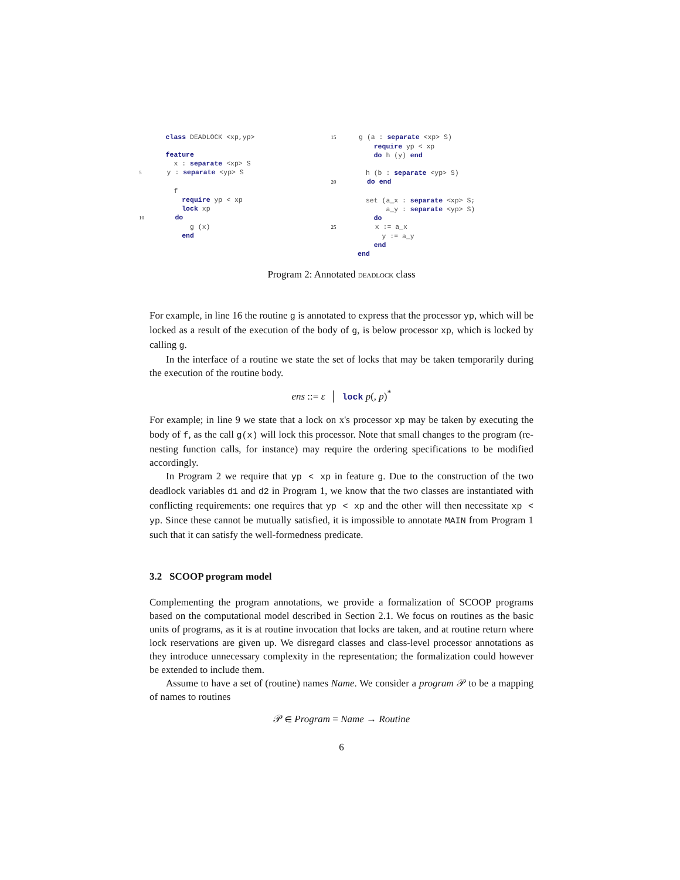class DEADLOCK <xp,yp>

    feature
      x : separate <xp> S
5    y : separate <yp> S

      f
        require yp < xp
        lock xp
10      do
          g (x)
        end
15    g (a : separate <xp> S)
        require yp < xp
        do h (y) end

      h (b : separate <yp> S)
20      do end

      set (a_x : separate <xp> S;
           a_y : separate <yp> S)
        do
25        x := a_x
          y := a_y
        end
    end
Program 2: Annotated DEADLOCK class
For example, in line 16 the routine g is annotated to express that the processor yp, which will be locked as a result of the execution of the body of g, is below processor xp, which is locked by calling g.
In the interface of a routine we state the set of locks that may be taken temporarily during the execution of the routine body.
ens ::= ε │ lock p(, p)<sup>*</sup>
For example; in line 9 we state that a lock on x's processor xp may be taken by executing the body of f, as the call g(x) will lock this processor. Note that small changes to the program (re-nesting function calls, for instance) may require the ordering specifications to be modified accordingly.
In Program 2 we require that yp < xp in feature g. Due to the construction of the two deadlock variables d1 and d2 in Program 1, we know that the two classes are instantiated with conflicting requirements: one requires that yp < xp and the other will then necessitate xp < yp. Since these cannot be mutually satisfied, it is impossible to annotate MAIN from Program 1 such that it can satisfy the well-formedness predicate.
3.2 SCOOP program model
Complementing the program annotations, we provide a formalization of SCOOP programs based on the computational model described in Section 2.1. We focus on routines as the basic units of programs, as it is at routine invocation that locks are taken, and at routine return where lock reservations are given up. We disregard classes and class-level processor annotations as they introduce unnecessary complexity in the representation; the formalization could however be extended to include them.
Assume to have a set of (routine) names Name. We consider a program 𝒫 to be a mapping of names to routines
𝒫 ∈ Program = Name → Routine
6